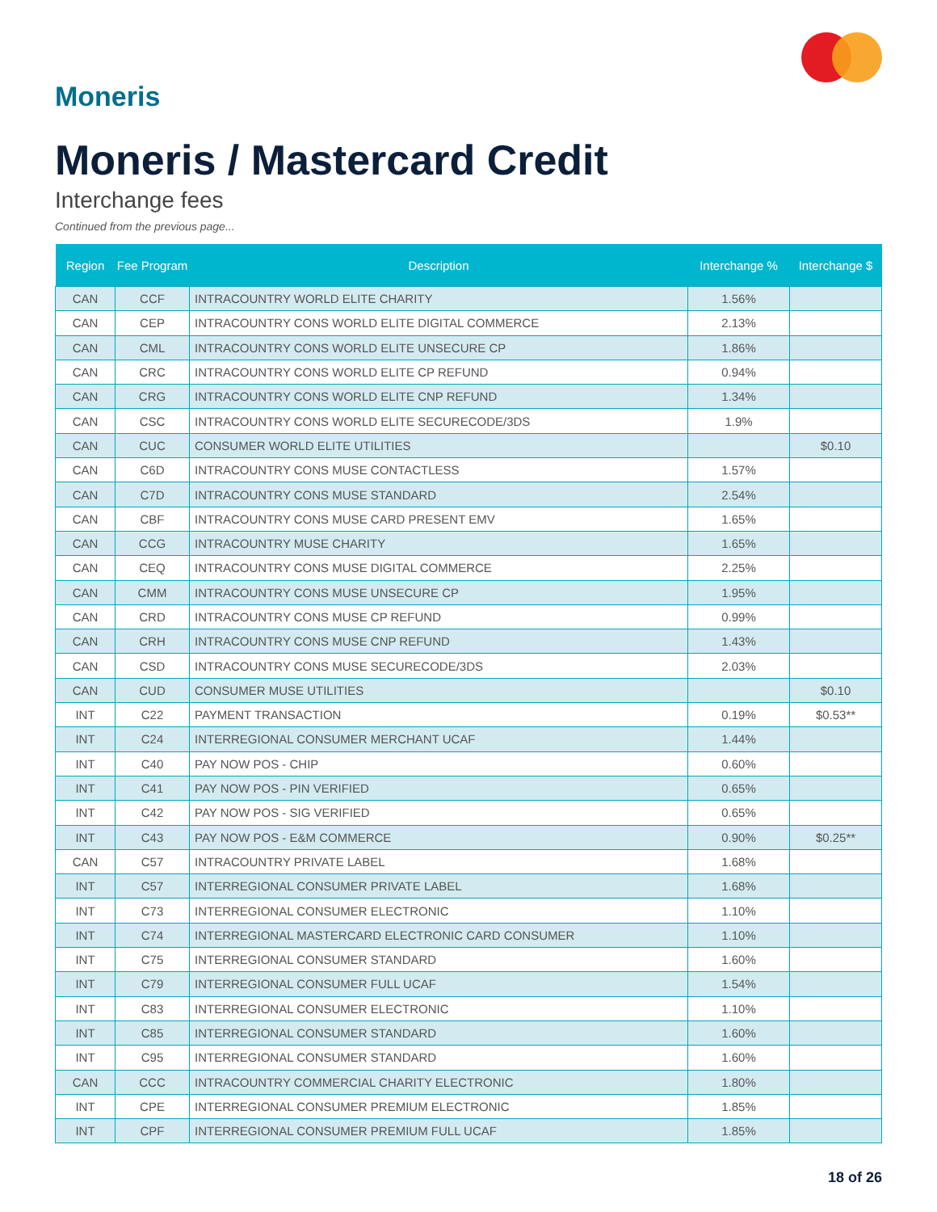Moneris
Moneris / Mastercard Credit
Interchange fees
Continued from the previous page...
| Region | Fee Program | Description | Interchange % | Interchange $ |
| --- | --- | --- | --- | --- |
| CAN | CCF | INTRACOUNTRY WORLD ELITE CHARITY | 1.56% | |
| CAN | CEP | INTRACOUNTRY CONS WORLD ELITE DIGITAL COMMERCE | 2.13% | |
| CAN | CML | INTRACOUNTRY CONS WORLD ELITE UNSECURE CP | 1.86% | |
| CAN | CRC | INTRACOUNTRY CONS WORLD ELITE CP REFUND | 0.94% | |
| CAN | CRG | INTRACOUNTRY CONS WORLD ELITE CNP REFUND | 1.34% | |
| CAN | CSC | INTRACOUNTRY CONS WORLD ELITE SECURECODE/3DS | 1.9% | |
| CAN | CUC | CONSUMER WORLD ELITE UTILITIES | | $0.10 |
| CAN | C6D | INTRACOUNTRY CONS MUSE CONTACTLESS | 1.57% | |
| CAN | C7D | INTRACOUNTRY CONS MUSE STANDARD | 2.54% | |
| CAN | CBF | INTRACOUNTRY CONS MUSE CARD PRESENT EMV | 1.65% | |
| CAN | CCG | INTRACOUNTRY MUSE CHARITY | 1.65% | |
| CAN | CEQ | INTRACOUNTRY CONS MUSE DIGITAL COMMERCE | 2.25% | |
| CAN | CMM | INTRACOUNTRY CONS MUSE UNSECURE CP | 1.95% | |
| CAN | CRD | INTRACOUNTRY CONS MUSE CP REFUND | 0.99% | |
| CAN | CRH | INTRACOUNTRY CONS MUSE CNP REFUND | 1.43% | |
| CAN | CSD | INTRACOUNTRY CONS MUSE SECURECODE/3DS | 2.03% | |
| CAN | CUD | CONSUMER MUSE UTILITIES | | $0.10 |
| INT | C22 | PAYMENT TRANSACTION | 0.19% | $0.53** |
| INT | C24 | INTERREGIONAL CONSUMER MERCHANT UCAF | 1.44% | |
| INT | C40 | PAY NOW POS - CHIP | 0.60% | |
| INT | C41 | PAY NOW POS - PIN VERIFIED | 0.65% | |
| INT | C42 | PAY NOW POS - SIG VERIFIED | 0.65% | |
| INT | C43 | PAY NOW POS - E&M COMMERCE | 0.90% | $0.25** |
| CAN | C57 | INTRACOUNTRY PRIVATE LABEL | 1.68% | |
| INT | C57 | INTERREGIONAL CONSUMER PRIVATE LABEL | 1.68% | |
| INT | C73 | INTERREGIONAL CONSUMER ELECTRONIC | 1.10% | |
| INT | C74 | INTERREGIONAL MASTERCARD ELECTRONIC CARD CONSUMER | 1.10% | |
| INT | C75 | INTERREGIONAL CONSUMER STANDARD | 1.60% | |
| INT | C79 | INTERREGIONAL CONSUMER FULL UCAF | 1.54% | |
| INT | C83 | INTERREGIONAL CONSUMER ELECTRONIC | 1.10% | |
| INT | C85 | INTERREGIONAL CONSUMER STANDARD | 1.60% | |
| INT | C95 | INTERREGIONAL CONSUMER STANDARD | 1.60% | |
| CAN | CCC | INTRACOUNTRY COMMERCIAL CHARITY ELECTRONIC | 1.80% | |
| INT | CPE | INTERREGIONAL CONSUMER PREMIUM ELECTRONIC | 1.85% | |
| INT | CPF | INTERREGIONAL CONSUMER PREMIUM FULL UCAF | 1.85% | |
18 of 26